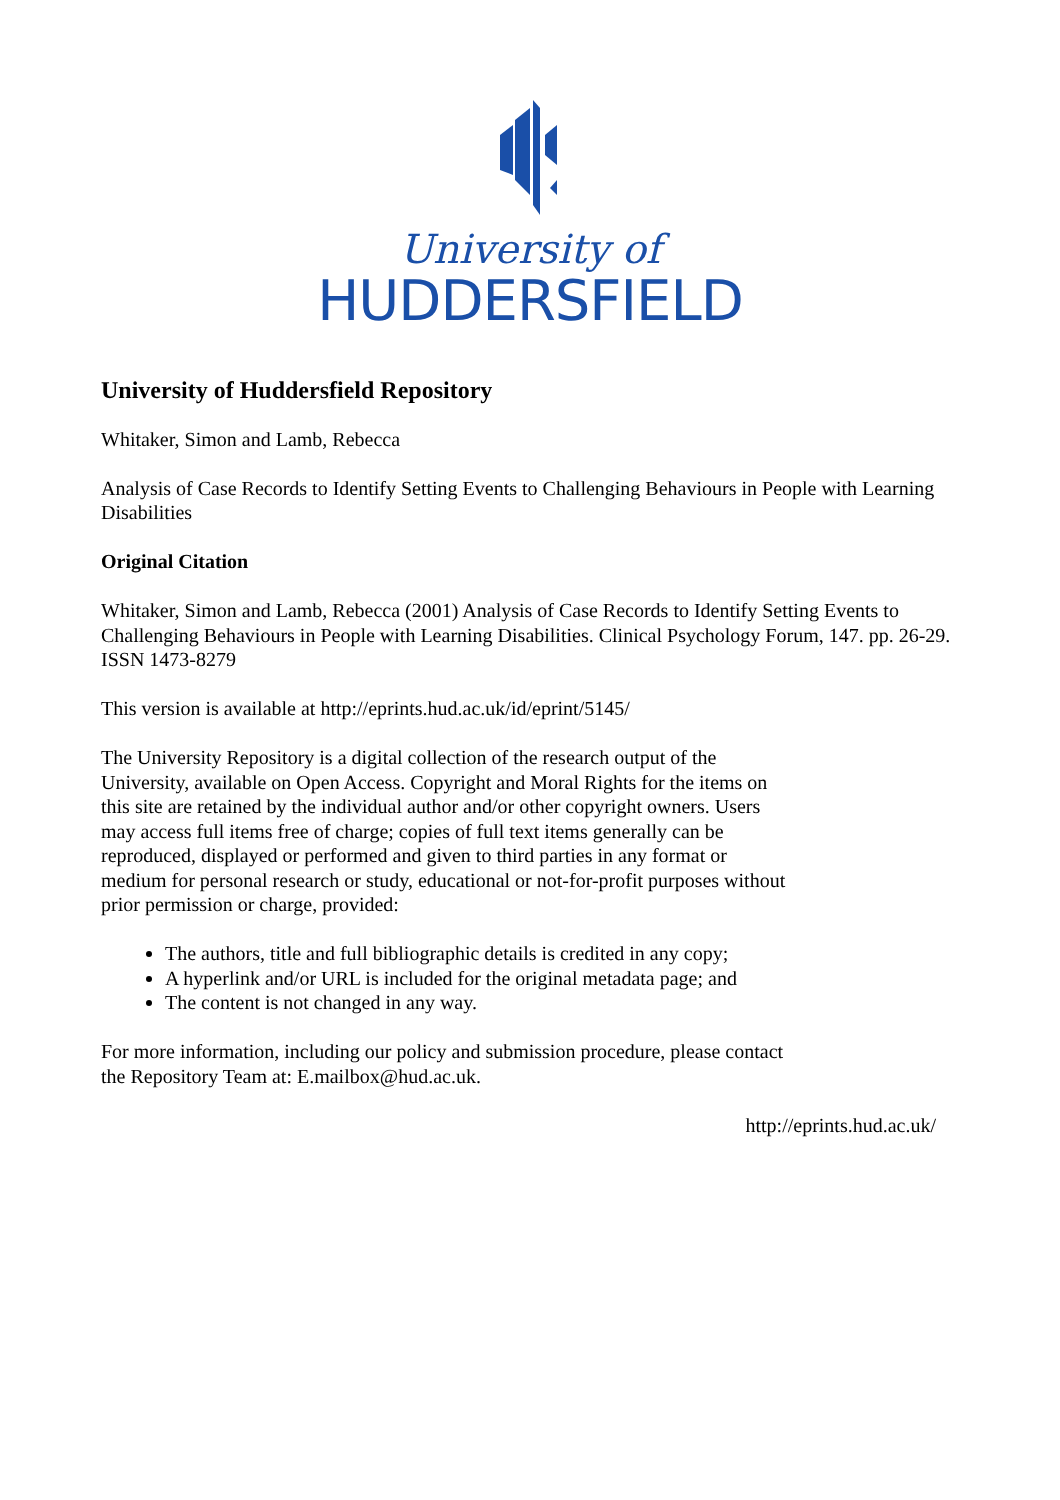University of
HUDDERSFIELD
University of Huddersfield Repository
Whitaker, Simon and Lamb, Rebecca
Analysis of Case Records to Identify Setting Events to Challenging Behaviours in People with Learning Disabilities
Original Citation
Whitaker, Simon and Lamb, Rebecca (2001) Analysis of Case Records to Identify Setting Events to Challenging Behaviours in People with Learning Disabilities. Clinical Psychology Forum, 147. pp. 26-29. ISSN 1473-8279
This version is available at http://eprints.hud.ac.uk/id/eprint/5145/
The University Repository is a digital collection of the research output of the University, available on Open Access. Copyright and Moral Rights for the items on this site are retained by the individual author and/or other copyright owners. Users may access full items free of charge; copies of full text items generally can be reproduced, displayed or performed and given to third parties in any format or medium for personal research or study, educational or not-for-profit purposes without prior permission or charge, provided:
The authors, title and full bibliographic details is credited in any copy;
A hyperlink and/or URL is included for the original metadata page; and
The content is not changed in any way.
For more information, including our policy and submission procedure, please contact the Repository Team at: E.mailbox@hud.ac.uk.
http://eprints.hud.ac.uk/